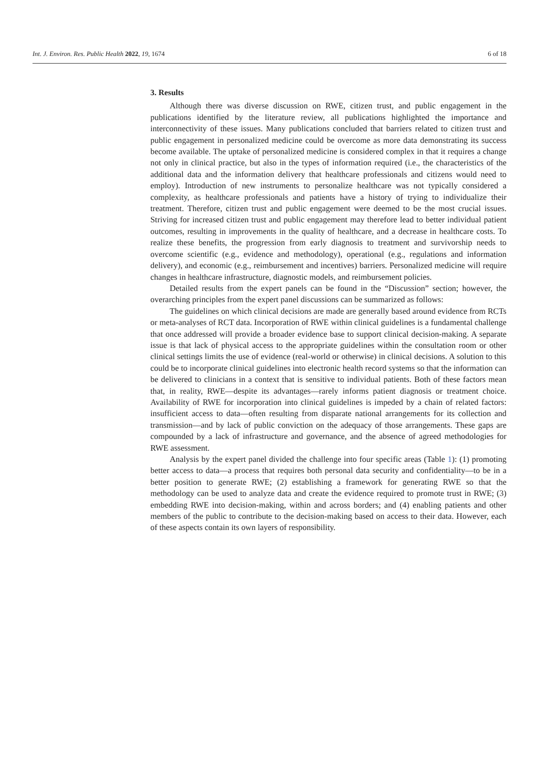Int. J. Environ. Res. Public Health 2022, 19, 1674 6 of 18
3. Results
Although there was diverse discussion on RWE, citizen trust, and public engagement in the publications identified by the literature review, all publications highlighted the importance and interconnectivity of these issues. Many publications concluded that barriers related to citizen trust and public engagement in personalized medicine could be overcome as more data demonstrating its success become available. The uptake of personalized medicine is considered complex in that it requires a change not only in clinical practice, but also in the types of information required (i.e., the characteristics of the additional data and the information delivery that healthcare professionals and citizens would need to employ). Introduction of new instruments to personalize healthcare was not typically considered a complexity, as healthcare professionals and patients have a history of trying to individualize their treatment. Therefore, citizen trust and public engagement were deemed to be the most crucial issues. Striving for increased citizen trust and public engagement may therefore lead to better individual patient outcomes, resulting in improvements in the quality of healthcare, and a decrease in healthcare costs. To realize these benefits, the progression from early diagnosis to treatment and survivorship needs to overcome scientific (e.g., evidence and methodology), operational (e.g., regulations and information delivery), and economic (e.g., reimbursement and incentives) barriers. Personalized medicine will require changes in healthcare infrastructure, diagnostic models, and reimbursement policies.
Detailed results from the expert panels can be found in the “Discussion” section; however, the overarching principles from the expert panel discussions can be summarized as follows:
The guidelines on which clinical decisions are made are generally based around evidence from RCTs or meta-analyses of RCT data. Incorporation of RWE within clinical guidelines is a fundamental challenge that once addressed will provide a broader evidence base to support clinical decision-making. A separate issue is that lack of physical access to the appropriate guidelines within the consultation room or other clinical settings limits the use of evidence (real-world or otherwise) in clinical decisions. A solution to this could be to incorporate clinical guidelines into electronic health record systems so that the information can be delivered to clinicians in a context that is sensitive to individual patients. Both of these factors mean that, in reality, RWE—despite its advantages—rarely informs patient diagnosis or treatment choice. Availability of RWE for incorporation into clinical guidelines is impeded by a chain of related factors: insufficient access to data—often resulting from disparate national arrangements for its collection and transmission—and by lack of public conviction on the adequacy of those arrangements. These gaps are compounded by a lack of infrastructure and governance, and the absence of agreed methodologies for RWE assessment.
Analysis by the expert panel divided the challenge into four specific areas (Table 1): (1) promoting better access to data—a process that requires both personal data security and confidentiality—to be in a better position to generate RWE; (2) establishing a framework for generating RWE so that the methodology can be used to analyze data and create the evidence required to promote trust in RWE; (3) embedding RWE into decision-making, within and across borders; and (4) enabling patients and other members of the public to contribute to the decision-making based on access to their data. However, each of these aspects contain its own layers of responsibility.